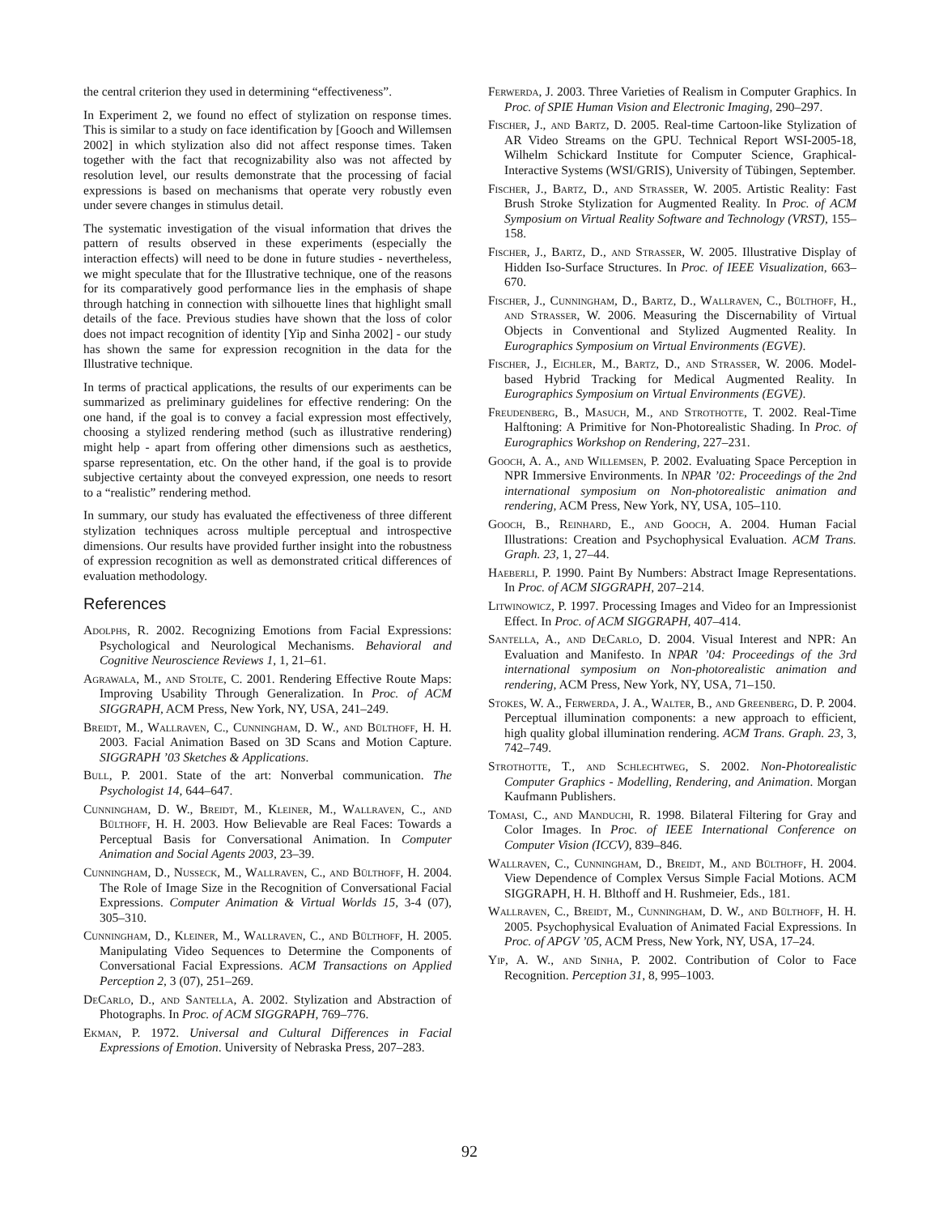the central criterion they used in determining “effectiveness”.
In Experiment 2, we found no effect of stylization on response times. This is similar to a study on face identification by [Gooch and Willemsen 2002] in which stylization also did not affect response times. Taken together with the fact that recognizability also was not affected by resolution level, our results demonstrate that the processing of facial expressions is based on mechanisms that operate very robustly even under severe changes in stimulus detail.
The systematic investigation of the visual information that drives the pattern of results observed in these experiments (especially the interaction effects) will need to be done in future studies - nevertheless, we might speculate that for the Illustrative technique, one of the reasons for its comparatively good performance lies in the emphasis of shape through hatching in connection with silhouette lines that highlight small details of the face. Previous studies have shown that the loss of color does not impact recognition of identity [Yip and Sinha 2002] - our study has shown the same for expression recognition in the data for the Illustrative technique.
In terms of practical applications, the results of our experiments can be summarized as preliminary guidelines for effective rendering: On the one hand, if the goal is to convey a facial expression most effectively, choosing a stylized rendering method (such as illustrative rendering) might help - apart from offering other dimensions such as aesthetics, sparse representation, etc. On the other hand, if the goal is to provide subjective certainty about the conveyed expression, one needs to resort to a “realistic” rendering method.
In summary, our study has evaluated the effectiveness of three different stylization techniques across multiple perceptual and introspective dimensions. Our results have provided further insight into the robustness of expression recognition as well as demonstrated critical differences of evaluation methodology.
References
Adolphs, R. 2002. Recognizing Emotions from Facial Expressions: Psychological and Neurological Mechanisms. Behavioral and Cognitive Neuroscience Reviews 1, 1, 21–61.
Agrawala, M., and Stolte, C. 2001. Rendering Effective Route Maps: Improving Usability Through Generalization. In Proc. of ACM SIGGRAPH, ACM Press, New York, NY, USA, 241–249.
Breidt, M., Wallraven, C., Cunningham, D. W., and Bülthoff, H. H. 2003. Facial Animation Based on 3D Scans and Motion Capture. SIGGRAPH ’03 Sketches & Applications.
Bull, P. 2001. State of the art: Nonverbal communication. The Psychologist 14, 644–647.
Cunningham, D. W., Breidt, M., Kleiner, M., Wallraven, C., and Bülthoff, H. H. 2003. How Believable are Real Faces: Towards a Perceptual Basis for Conversational Animation. In Computer Animation and Social Agents 2003, 23–39.
Cunningham, D., Nusseck, M., Wallraven, C., and Bülthoff, H. 2004. The Role of Image Size in the Recognition of Conversational Facial Expressions. Computer Animation & Virtual Worlds 15, 3-4 (07), 305–310.
Cunningham, D., Kleiner, M., Wallraven, C., and Bülthoff, H. 2005. Manipulating Video Sequences to Determine the Components of Conversational Facial Expressions. ACM Transactions on Applied Perception 2, 3 (07), 251–269.
DeCarlo, D., and Santella, A. 2002. Stylization and Abstraction of Photographs. In Proc. of ACM SIGGRAPH, 769–776.
Ekman, P. 1972. Universal and Cultural Differences in Facial Expressions of Emotion. University of Nebraska Press, 207–283.
Ferwerda, J. 2003. Three Varieties of Realism in Computer Graphics. In Proc. of SPIE Human Vision and Electronic Imaging, 290–297.
Fischer, J., and Bartz, D. 2005. Real-time Cartoon-like Stylization of AR Video Streams on the GPU. Technical Report WSI-2005-18, Wilhelm Schickard Institute for Computer Science, Graphical-Interactive Systems (WSI/GRIS), University of Tübingen, September.
Fischer, J., Bartz, D., and Strasser, W. 2005. Artistic Reality: Fast Brush Stroke Stylization for Augmented Reality. In Proc. of ACM Symposium on Virtual Reality Software and Technology (VRST), 155–158.
Fischer, J., Bartz, D., and Strasser, W. 2005. Illustrative Display of Hidden Iso-Surface Structures. In Proc. of IEEE Visualization, 663–670.
Fischer, J., Cunningham, D., Bartz, D., Wallraven, C., Bülthoff, H., and Strasser, W. 2006. Measuring the Discernability of Virtual Objects in Conventional and Stylized Augmented Reality. In Eurographics Symposium on Virtual Environments (EGVE).
Fischer, J., Eichler, M., Bartz, D., and Strasser, W. 2006. Model-based Hybrid Tracking for Medical Augmented Reality. In Eurographics Symposium on Virtual Environments (EGVE).
Freudenberg, B., Masuch, M., and Strothotte, T. 2002. Real-Time Halftoning: A Primitive for Non-Photorealistic Shading. In Proc. of Eurographics Workshop on Rendering, 227–231.
Gooch, A. A., and Willemsen, P. 2002. Evaluating Space Perception in NPR Immersive Environments. In NPAR ’02: Proceedings of the 2nd international symposium on Non-photorealistic animation and rendering, ACM Press, New York, NY, USA, 105–110.
Gooch, B., Reinhard, E., and Gooch, A. 2004. Human Facial Illustrations: Creation and Psychophysical Evaluation. ACM Trans. Graph. 23, 1, 27–44.
Haeberli, P. 1990. Paint By Numbers: Abstract Image Representations. In Proc. of ACM SIGGRAPH, 207–214.
Litwinowicz, P. 1997. Processing Images and Video for an Impressionist Effect. In Proc. of ACM SIGGRAPH, 407–414.
Santella, A., and DeCarlo, D. 2004. Visual Interest and NPR: An Evaluation and Manifesto. In NPAR ’04: Proceedings of the 3rd international symposium on Non-photorealistic animation and rendering, ACM Press, New York, NY, USA, 71–150.
Stokes, W. A., Ferwerda, J. A., Walter, B., and Greenberg, D. P. 2004. Perceptual illumination components: a new approach to efficient, high quality global illumination rendering. ACM Trans. Graph. 23, 3, 742–749.
Strothotte, T., and Schlechtweg, S. 2002. Non-Photorealistic Computer Graphics - Modelling, Rendering, and Animation. Morgan Kaufmann Publishers.
Tomasi, C., and Manduchi, R. 1998. Bilateral Filtering for Gray and Color Images. In Proc. of IEEE International Conference on Computer Vision (ICCV), 839–846.
Wallraven, C., Cunningham, D., Breidt, M., and Bülthoff, H. 2004. View Dependence of Complex Versus Simple Facial Motions. ACM SIGGRAPH, H. H. Blthoff and H. Rushmeier, Eds., 181.
Wallraven, C., Breidt, M., Cunningham, D. W., and Bülthoff, H. H. 2005. Psychophysical Evaluation of Animated Facial Expressions. In Proc. of APGV ’05, ACM Press, New York, NY, USA, 17–24.
Yip, A. W., and Sinha, P. 2002. Contribution of Color to Face Recognition. Perception 31, 8, 995–1003.
92